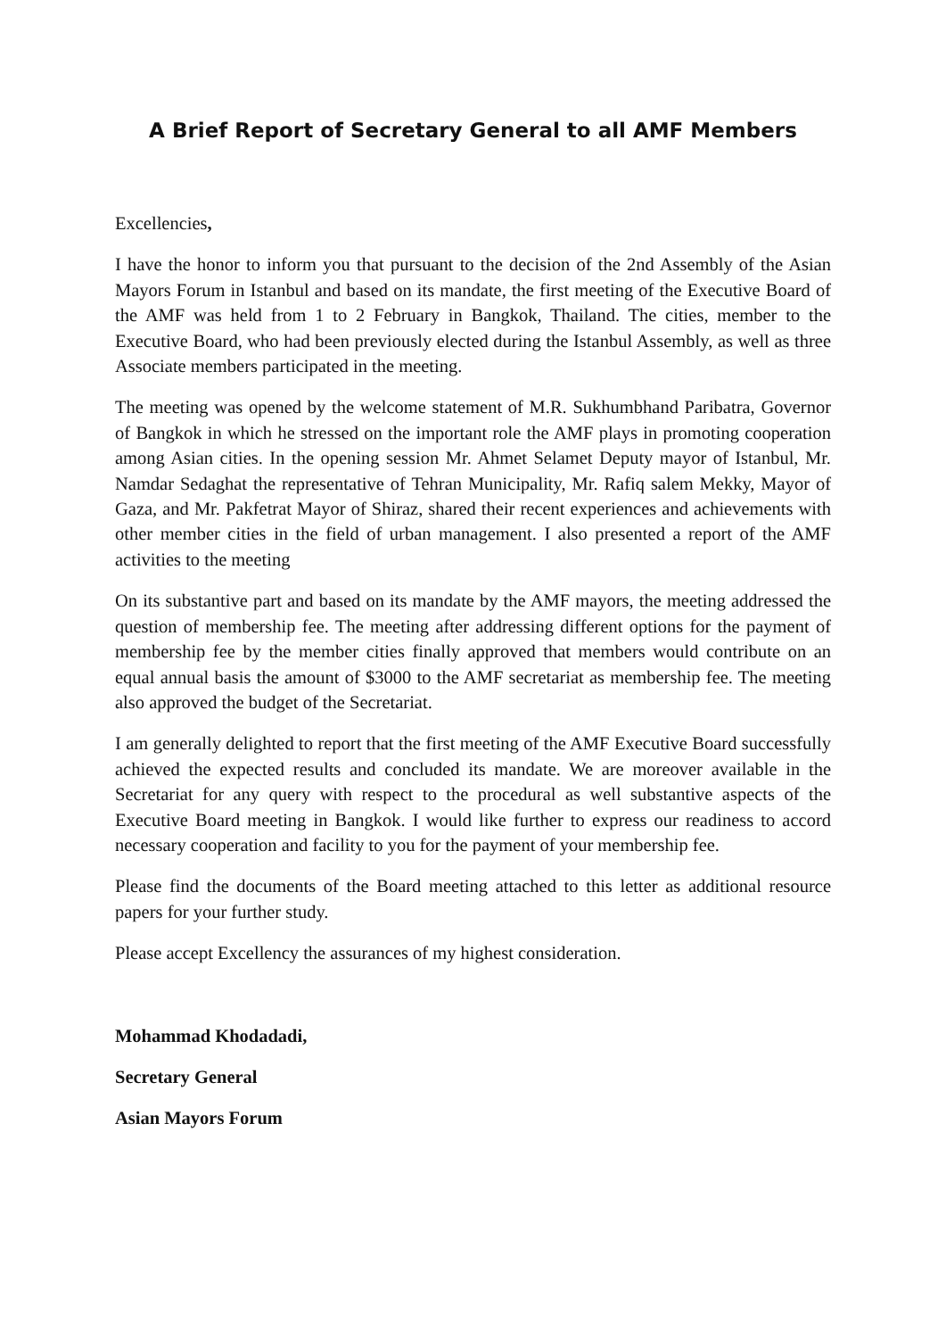A Brief Report of Secretary General to all AMF Members
Excellencies,
I have the honor to inform you that pursuant to the decision of the 2nd Assembly of the Asian Mayors Forum in Istanbul and based on its mandate, the first meeting of the Executive Board of the AMF was held from 1 to 2 February in Bangkok, Thailand. The cities, member to the Executive Board, who had been previously elected during the Istanbul Assembly, as well as three Associate members participated in the meeting.
The meeting was opened by the welcome statement of M.R. Sukhumbhand Paribatra, Governor of Bangkok in which he stressed on the important role the AMF plays in promoting cooperation among Asian cities. In the opening session Mr. Ahmet Selamet Deputy mayor of Istanbul, Mr. Namdar Sedaghat the representative of Tehran Municipality, Mr. Rafiq salem Mekky, Mayor of Gaza, and Mr. Pakfetrat Mayor of Shiraz, shared their recent experiences and achievements with other member cities in the field of urban management. I also presented a report of the AMF activities to the meeting
On its substantive part and based on its mandate by the AMF mayors, the meeting addressed the question of membership fee. The meeting after addressing different options for the payment of membership fee by the member cities finally approved that members would contribute on an equal annual basis the amount of $3000 to the AMF secretariat as membership fee. The meeting also approved the budget of the Secretariat.
I am generally delighted to report that the first meeting of the AMF Executive Board successfully achieved the expected results and concluded its mandate. We are moreover available in the Secretariat for any query with respect to the procedural as well substantive aspects of the Executive Board meeting in Bangkok. I would like further to express our readiness to accord necessary cooperation and facility to you for the payment of your membership fee.
Please find the documents of the Board meeting attached to this letter as additional resource papers for your further study.
Please accept Excellency the assurances of my highest consideration.
Mohammad Khodadadi,
Secretary General
Asian Mayors Forum